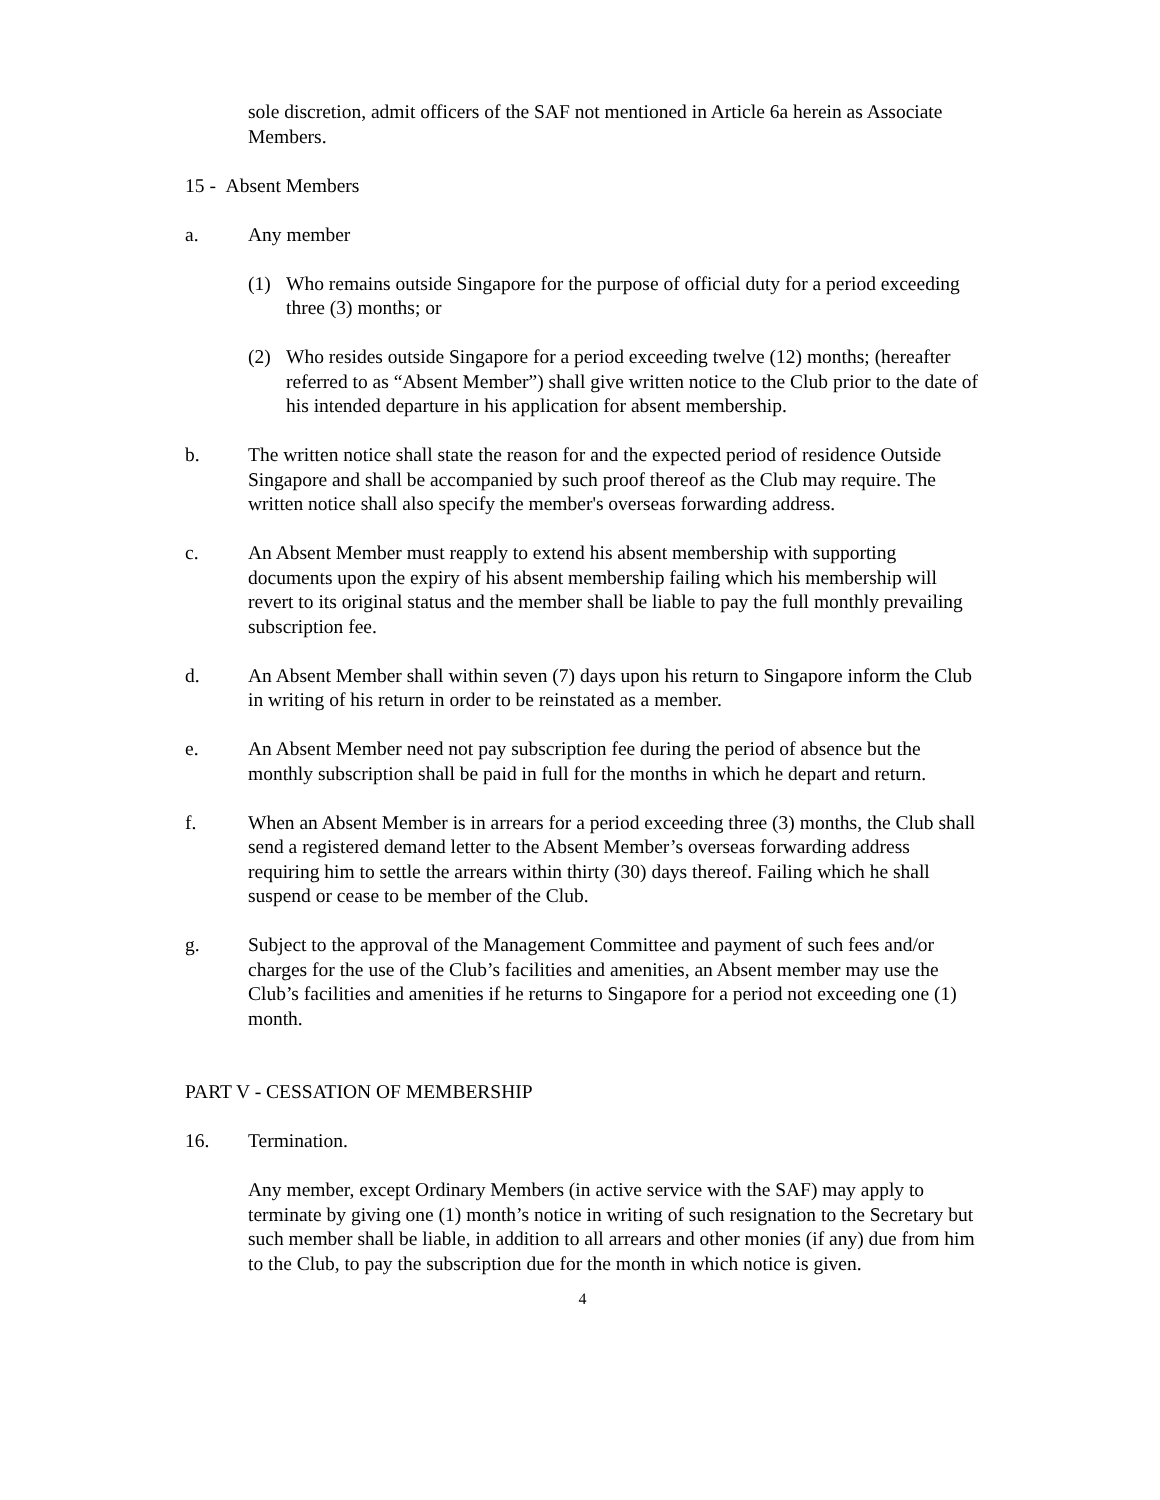sole discretion, admit officers of the SAF not mentioned in Article 6a herein as Associate Members.
15 - Absent Members
a. Any member
(1) Who remains outside Singapore for the purpose of official duty for a period exceeding three (3) months; or
(2) Who resides outside Singapore for a period exceeding twelve (12) months; (hereafter referred to as “Absent Member”) shall give written notice to the Club prior to the date of his intended departure in his application for absent membership.
b. The written notice shall state the reason for and the expected period of residence Outside Singapore and shall be accompanied by such proof thereof as the Club may require. The written notice shall also specify the member's overseas forwarding address.
c. An Absent Member must reapply to extend his absent membership with supporting documents upon the expiry of his absent membership failing which his membership will revert to its original status and the member shall be liable to pay the full monthly prevailing subscription fee.
d. An Absent Member shall within seven (7) days upon his return to Singapore inform the Club in writing of his return in order to be reinstated as a member.
e. An Absent Member need not pay subscription fee during the period of absence but the monthly subscription shall be paid in full for the months in which he depart and return.
f. When an Absent Member is in arrears for a period exceeding three (3) months, the Club shall send a registered demand letter to the Absent Member’s overseas forwarding address requiring him to settle the arrears within thirty (30) days thereof. Failing which he shall suspend or cease to be member of the Club.
g. Subject to the approval of the Management Committee and payment of such fees and/or charges for the use of the Club’s facilities and amenities, an Absent member may use the Club’s facilities and amenities if he returns to Singapore for a period not exceeding one (1) month.
PART V - CESSATION OF MEMBERSHIP
16. Termination.
Any member, except Ordinary Members (in active service with the SAF) may apply to terminate by giving one (1) month’s notice in writing of such resignation to the Secretary but such member shall be liable, in addition to all arrears and other monies (if any) due from him to the Club, to pay the subscription due for the month in which notice is given.
4